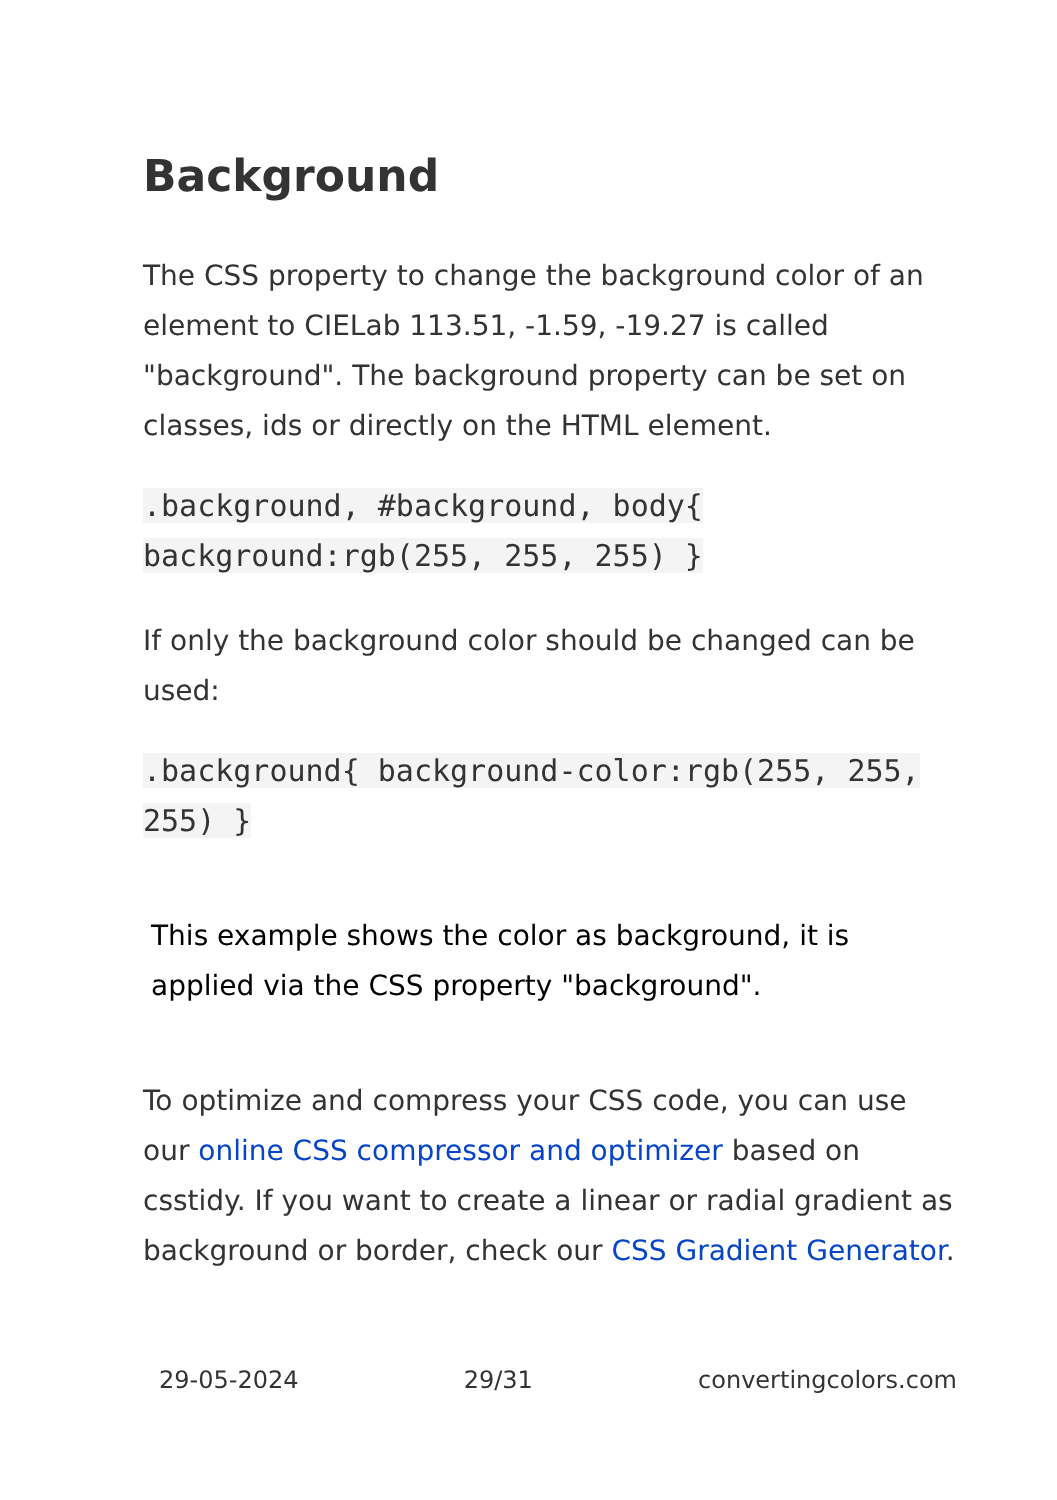Background
The CSS property to change the background color of an element to CIELab 113.51, -1.59, -19.27 is called "background". The background property can be set on classes, ids or directly on the HTML element.
.background, #background, body{ background:rgb(255, 255, 255) }
If only the background color should be changed can be used:
.background{ background-color:rgb(255, 255, 255) }
This example shows the color as background, it is applied via the CSS property "background".
To optimize and compress your CSS code, you can use our online CSS compressor and optimizer based on csstidy. If you want to create a linear or radial gradient as background or border, check our CSS Gradient Generator.
29-05-2024 29/31 convertingcolors.com